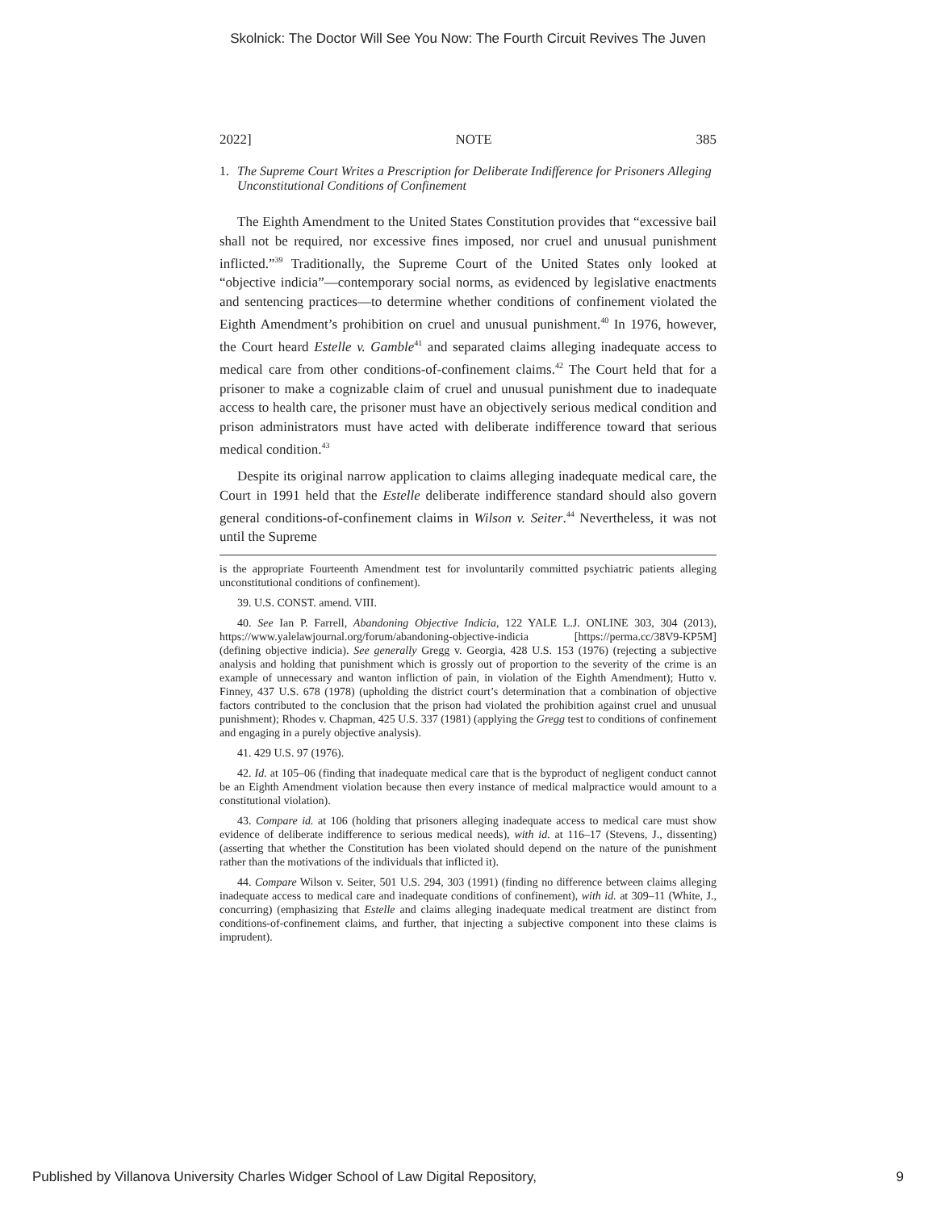Skolnick: The Doctor Will See You Now: The Fourth Circuit Revives The Juven
2022] NOTE 385
1. The Supreme Court Writes a Prescription for Deliberate Indifference for Prisoners Alleging Unconstitutional Conditions of Confinement
The Eighth Amendment to the United States Constitution provides that “excessive bail shall not be required, nor excessive fines imposed, nor cruel and unusual punishment inflicted.”<sup>39</sup> Traditionally, the Supreme Court of the United States only looked at “objective indicia”—contemporary social norms, as evidenced by legislative enactments and sentencing practices—to determine whether conditions of confinement violated the Eighth Amendment’s prohibition on cruel and unusual punishment.<sup>40</sup> In 1976, however, the Court heard Estelle v. Gamble<sup>41</sup> and separated claims alleging inadequate access to medical care from other conditions-of-confinement claims.<sup>42</sup> The Court held that for a prisoner to make a cognizable claim of cruel and unusual punishment due to inadequate access to health care, the prisoner must have an objectively serious medical condition and prison administrators must have acted with deliberate indifference toward that serious medical condition.<sup>43</sup>
Despite its original narrow application to claims alleging inadequate medical care, the Court in 1991 held that the Estelle deliberate indifference standard should also govern general conditions-of-confinement claims in Wilson v. Seiter.<sup>44</sup> Nevertheless, it was not until the Supreme
is the appropriate Fourteenth Amendment test for involuntarily committed psychiatric patients alleging unconstitutional conditions of confinement).
39. U.S. CONST. amend. VIII.
40. See Ian P. Farrell, Abandoning Objective Indicia, 122 YALE L.J. ONLINE 303, 304 (2013), https://www.yalelawjournal.org/forum/abandoning-objective-indicia [https://perma.cc/38V9-KP5M] (defining objective indicia). See generally Gregg v. Georgia, 428 U.S. 153 (1976) (rejecting a subjective analysis and holding that punishment which is grossly out of proportion to the severity of the crime is an example of unnecessary and wanton infliction of pain, in violation of the Eighth Amendment); Hutto v. Finney, 437 U.S. 678 (1978) (upholding the district court’s determination that a combination of objective factors contributed to the conclusion that the prison had violated the prohibition against cruel and unusual punishment); Rhodes v. Chapman, 425 U.S. 337 (1981) (applying the Gregg test to conditions of confinement and engaging in a purely objective analysis).
41. 429 U.S. 97 (1976).
42. Id. at 105–06 (finding that inadequate medical care that is the byproduct of negligent conduct cannot be an Eighth Amendment violation because then every instance of medical malpractice would amount to a constitutional violation).
43. Compare id. at 106 (holding that prisoners alleging inadequate access to medical care must show evidence of deliberate indifference to serious medical needs), with id. at 116–17 (Stevens, J., dissenting) (asserting that whether the Constitution has been violated should depend on the nature of the punishment rather than the motivations of the individuals that inflicted it).
44. Compare Wilson v. Seiter, 501 U.S. 294, 303 (1991) (finding no difference between claims alleging inadequate access to medical care and inadequate conditions of confinement), with id. at 309–11 (White, J., concurring) (emphasizing that Estelle and claims alleging inadequate medical treatment are distinct from conditions-of-confinement claims, and further, that injecting a subjective component into these claims is imprudent).
Published by Villanova University Charles Widger School of Law Digital Repository, 9